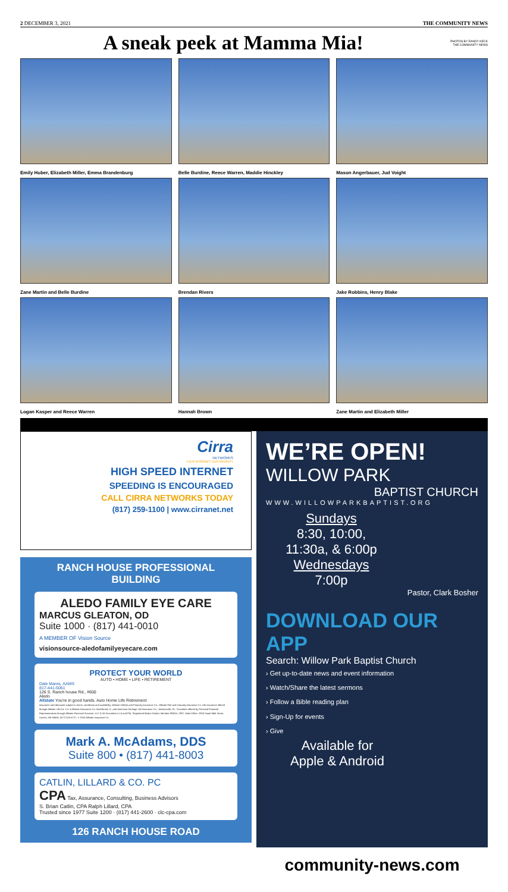2 DECEMBER 3, 2021 THE COMMUNITY NEWS
A sneak peek at Mamma Mia!
PHOTOS BY RANDY KECK
THE COMMUNITY NEWS
Emily Huber, Elizabeth Miller, Emma Brandenburg
Belle Burdine, Reece Warren, Maddie Hinckley
Mason Angerbauer, Jud Voight
Zane Martin and Belle Burdine
Brendan Rivers
Jake Robbins, Henry Blake
Logan Kasper and Reece Warren
Hannah Brown
Zane Martin and Elizabeth Miller
Cirra
NETWORKS
YOUR INTERNET, OUR PRIORITY
HIGH SPEED INTERNET
SPEEDING IS ENCOURAGED
CALL CIRRA NETWORKS TODAY
(817) 259-1100 | www.cirranet.net
RANCH HOUSE PROFESSIONAL BUILDING
ALEDO FAMILY EYE CARE
MARCUS GLEATON, OD
Suite 1000 · (817) 441-0010
A MEMBER OF Vision Source
visionsource-aledofamilyeyecare.com
PROTECT YOUR WORLD
AUTO • HOME • LIFE • RETIREMENT
Dale Mares, AAMS
817-441-5061
126 S. Ranch house Rd., #600
Aledo
Allstate You're in good hands. Auto Home Life Retirement
Insurance and discounts subject to terms, conditions and availability. Allstate Vehicle and Property Insurance Co., Allstate Fire and Casualty Insurance Co. Life insurance offered through Allstate Life Ins. Co. & Allstate Assurance Co. Northbrook, IL; and American Heritage Life Insurance Co., Jacksonville, FL. Securities offered by Personal Financial Representatives through Allstate Financial Services, LLC (LSA Securities in LA and PA). Registered Broker-Dealer. Member FINRA, SIPC. Main Office: 2920 South 84th Street, Lincoln, NE 68506. (877) 525-5727. © 2018 Allstate Insurance Co.
Mark A. McAdams, DDS
Suite 800 • (817) 441-8003
CATLIN, LILLARD & CO. PC
CPA Tax, Assurance, Consulting, Business Advisors
S. Brian Catlin, CPA Ralph Lillard, CPA
Trusted since 1977 Suite 1200 · (817) 441-2600 · clc-cpa.com
126 RANCH HOUSE ROAD
WE’RE OPEN!
WILLOW PARK
BAPTIST CHURCH
WWW.WILLOWPARKBAPTIST.ORG
Sundays
8:30, 10:00,
11:30a, & 6:00p
Wednesdays
7:00p
Pastor, Clark Bosher
DOWNLOAD OUR APP
Search: Willow Park Baptist Church
› Get up-to-date news and event information
› Watch/Share the latest sermons
› Follow a Bible reading plan
› Sign-Up for events
› Give
Available for
Apple & Android
community-news.com